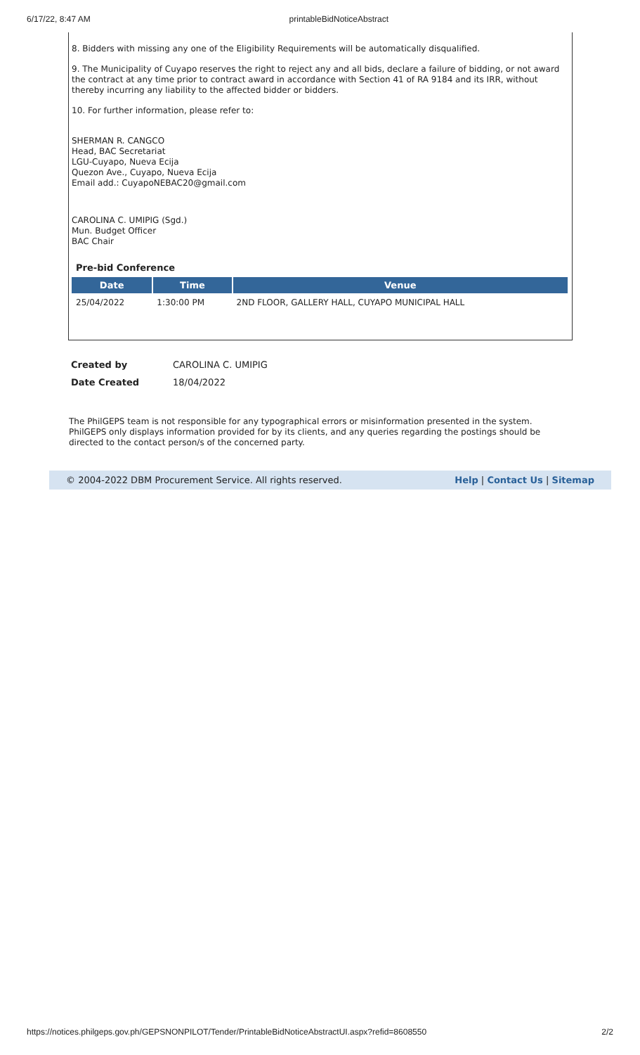6/17/22, 8:47 AM printableBidNoticeAbstract
8. Bidders with missing any one of the Eligibility Requirements will be automatically disqualified.
9. The Municipality of Cuyapo reserves the right to reject any and all bids, declare a failure of bidding, or not award the contract at any time prior to contract award in accordance with Section 41 of RA 9184 and its IRR, without thereby incurring any liability to the affected bidder or bidders.
10. For further information, please refer to:
SHERMAN R. CANGCO
Head, BAC Secretariat
LGU-Cuyapo, Nueva Ecija
Quezon Ave., Cuyapo, Nueva Ecija
Email add.: CuyapoNEBAC20@gmail.com
CAROLINA C. UMIPIG (Sgd.)
Mun. Budget Officer
BAC Chair
Pre-bid Conference
| Date | Time | Venue |
| --- | --- | --- |
| 25/04/2022 | 1:30:00 PM | 2ND FLOOR, GALLERY HALL, CUYAPO MUNICIPAL HALL |
| Created by | CAROLINA C. UMIPIG |
| Date Created | 18/04/2022 |
The PhilGEPS team is not responsible for any typographical errors or misinformation presented in the system. PhilGEPS only displays information provided for by its clients, and any queries regarding the postings should be directed to the contact person/s of the concerned party.
© 2004-2022 DBM Procurement Service. All rights reserved. Help | Contact Us | Sitemap
https://notices.philgeps.gov.ph/GEPSNONPILOT/Tender/PrintableBidNoticeAbstractUI.aspx?refid=8608550 2/2